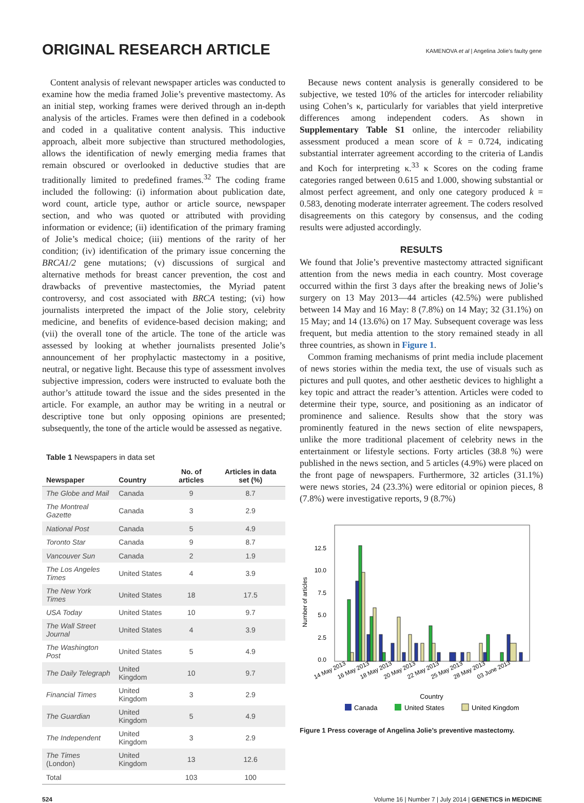ORIGINAL RESEARCH ARTICLE
KAMENOVA et al | Angelina Jolie’s faulty gene
Content analysis of relevant newspaper articles was conducted to examine how the media framed Jolie’s preventive mastectomy. As an initial step, working frames were derived through an in-depth analysis of the articles. Frames were then defined in a codebook and coded in a qualitative content analysis. This inductive approach, albeit more subjective than structured methodologies, allows the identification of newly emerging media frames that remain obscured or overlooked in deductive studies that are traditionally limited to predefined frames.<sup>32</sup> The coding frame included the following: (i) information about publication date, word count, article type, author or article source, newspaper section, and who was quoted or attributed with providing information or evidence; (ii) identification of the primary framing of Jolie’s medical choice; (iii) mentions of the rarity of her condition; (iv) identification of the primary issue concerning the BRCA1/2 gene mutations; (v) discussions of surgical and alternative methods for breast cancer prevention, the cost and drawbacks of preventive mastectomies, the Myriad patent controversy, and cost associated with BRCA testing; (vi) how journalists interpreted the impact of the Jolie story, celebrity medicine, and benefits of evidence-based decision making; and (vii) the overall tone of the article. The tone of the article was assessed by looking at whether journalists presented Jolie’s announcement of her prophylactic mastectomy in a positive, neutral, or negative light. Because this type of assessment involves subjective impression, coders were instructed to evaluate both the author’s attitude toward the issue and the sides presented in the article. For example, an author may be writing in a neutral or descriptive tone but only opposing opinions are presented; subsequently, the tone of the article would be assessed as negative.
Table 1 Newspapers in data set
| Newspaper | Country | No. of articles | Articles in data set (%) |
| --- | --- | --- | --- |
| The Globe and Mail | Canada | 9 | 8.7 |
| The Montreal Gazette | Canada | 3 | 2.9 |
| National Post | Canada | 5 | 4.9 |
| Toronto Star | Canada | 9 | 8.7 |
| Vancouver Sun | Canada | 2 | 1.9 |
| The Los Angeles Times | United States | 4 | 3.9 |
| The New York Times | United States | 18 | 17.5 |
| USA Today | United States | 10 | 9.7 |
| The Wall Street Journal | United States | 4 | 3.9 |
| The Washington Post | United States | 5 | 4.9 |
| The Daily Telegraph | United Kingdom | 10 | 9.7 |
| Financial Times | United Kingdom | 3 | 2.9 |
| The Guardian | United Kingdom | 5 | 4.9 |
| The Independent | United Kingdom | 3 | 2.9 |
| The Times (London) | United Kingdom | 13 | 12.6 |
| Total | | 103 | 100 |
Because news content analysis is generally considered to be subjective, we tested 10% of the articles for intercoder reliability using Cohen’s κ, particularly for variables that yield interpretive differences among independent coders. As shown in Supplementary Table S1 online, the intercoder reliability assessment produced a mean score of k = 0.724, indicating substantial interrater agreement according to the criteria of Landis and Koch for interpreting κ.<sup>33</sup> κ Scores on the coding frame categories ranged between 0.615 and 1.000, showing substantial or almost perfect agreement, and only one category produced k = 0.583, denoting moderate interrater agreement. The coders resolved disagreements on this category by consensus, and the coding results were adjusted accordingly.
RESULTS
We found that Jolie’s preventive mastectomy attracted significant attention from the news media in each country. Most coverage occurred within the first 3 days after the breaking news of Jolie’s surgery on 13 May 2013—44 articles (42.5%) were published between 14 May and 16 May: 8 (7.8%) on 14 May; 32 (31.1%) on 15 May; and 14 (13.6%) on 17 May. Subsequent coverage was less frequent, but media attention to the story remained steady in all three countries, as shown in Figure 1.
Common framing mechanisms of print media include placement of news stories within the media text, the use of visuals such as pictures and pull quotes, and other aesthetic devices to highlight a key topic and attract the reader’s attention. Articles were coded to determine their type, source, and positioning as an indicator of prominence and salience. Results show that the story was prominently featured in the news section of elite newspapers, unlike the more traditional placement of celebrity news in the entertainment or lifestyle sections. Forty articles (38.8 %) were published in the news section, and 5 articles (4.9%) were placed on the front page of newspapers. Furthermore, 32 articles (31.1%) were news stories, 24 (23.3%) were editorial or opinion pieces, 8 (7.8%) were investigative reports, 9 (8.7%)
Number of articles
12.5
10.0
7.5
5.0
2.5
0.0
14 May 2013
16 May 2013
18 May 2013
20 May 2013
22 May 2013
25 May 2013
28 May 2013
03 June 2013
Country
Canada
United States
United Kingdom
Figure 1 Press coverage of Angelina Jolie’s preventive mastectomy.
524 Volume 16 | Number 7 | July 2014 | GENETICS in MEDICINE